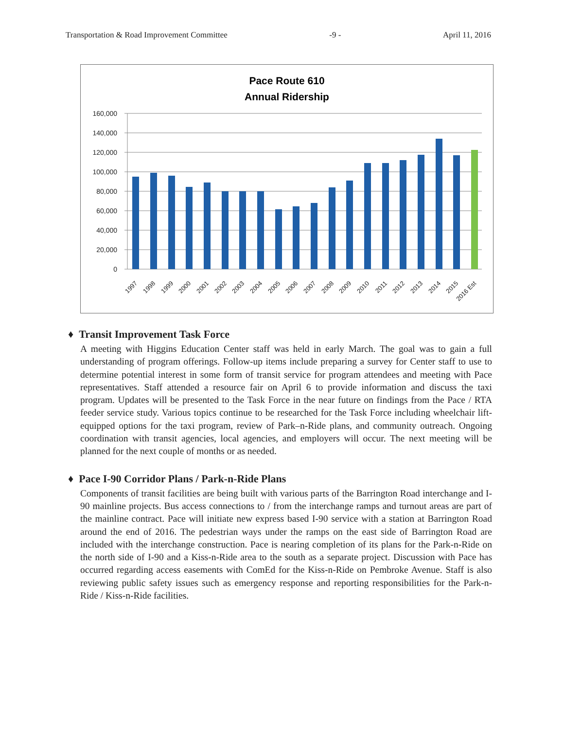Transportation & Road Improvement Committee -9 - April 11, 2016
Pace Route 610
Annual Ridership
160,000
140,000
120,000
100,000
80,000
60,000
40,000
20,000
0
1997
1998
1999
2000
2001
2002
2003
2004
2005
2006
2007
2008
2009
2010
2011
2012
2013
2014
2015
2016 Est
♦ Transit Improvement Task Force
A meeting with Higgins Education Center staff was held in early March. The goal was to gain a full understanding of program offerings. Follow-up items include preparing a survey for Center staff to use to determine potential interest in some form of transit service for program attendees and meeting with Pace representatives. Staff attended a resource fair on April 6 to provide information and discuss the taxi program. Updates will be presented to the Task Force in the near future on findings from the Pace / RTA feeder service study. Various topics continue to be researched for the Task Force including wheelchair lift-equipped options for the taxi program, review of Park–n-Ride plans, and community outreach. Ongoing coordination with transit agencies, local agencies, and employers will occur. The next meeting will be planned for the next couple of months or as needed.
♦ Pace I-90 Corridor Plans / Park-n-Ride Plans
Components of transit facilities are being built with various parts of the Barrington Road interchange and I-90 mainline projects. Bus access connections to / from the interchange ramps and turnout areas are part of the mainline contract. Pace will initiate new express based I-90 service with a station at Barrington Road around the end of 2016. The pedestrian ways under the ramps on the east side of Barrington Road are included with the interchange construction. Pace is nearing completion of its plans for the Park-n-Ride on the north side of I-90 and a Kiss-n-Ride area to the south as a separate project. Discussion with Pace has occurred regarding access easements with ComEd for the Kiss-n-Ride on Pembroke Avenue. Staff is also reviewing public safety issues such as emergency response and reporting responsibilities for the Park-n-Ride / Kiss-n-Ride facilities.